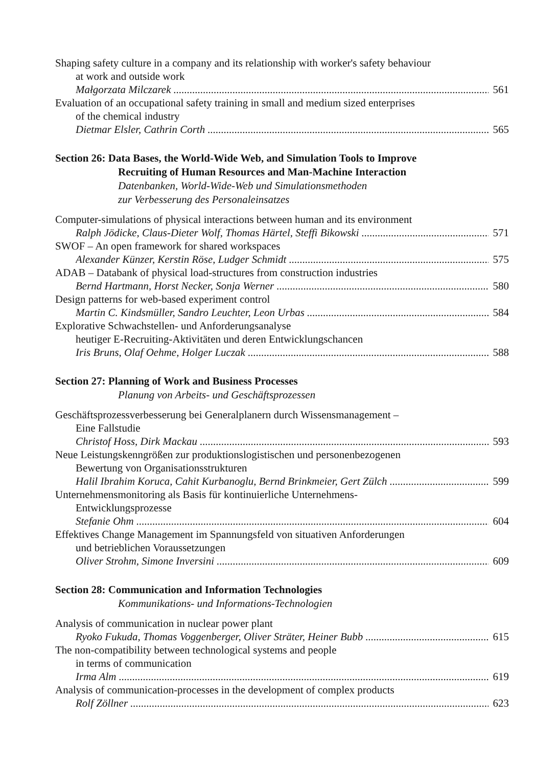Shaping safety culture in a company and its relationship with worker's safety behaviour
at work and outside work
Małgorzata Milczarek 561
Evaluation of an occupational safety training in small and medium sized enterprises
of the chemical industry
Dietmar Elsler, Cathrin Corth 565
Section 26: Data Bases, the World-Wide Web, and Simulation Tools to Improve
Recruiting of Human Resources and Man-Machine Interaction
Datenbanken, World-Wide-Web und Simulationsmethoden
zur Verbesserung des Personaleinsatzes
Computer-simulations of physical interactions between human and its environment
Ralph Jödicke, Claus-Dieter Wolf, Thomas Härtel, Steffi Bikowski 571
SWOF – An open framework for shared workspaces
Alexander Künzer, Kerstin Röse, Ludger Schmidt 575
ADAB – Databank of physical load-structures from construction industries
Bernd Hartmann, Horst Necker, Sonja Werner 580
Design patterns for web-based experiment control
Martin C. Kindsmüller, Sandro Leuchter, Leon Urbas 584
Explorative Schwachstellen- und Anforderungsanalyse
heutiger E-Recruiting-Aktivitäten und deren Entwicklungschancen
Iris Bruns, Olaf Oehme, Holger Luczak 588
Section 27: Planning of Work and Business Processes
Planung von Arbeits- und Geschäftsprozessen
Geschäftsprozessverbesserung bei Generalplanern durch Wissensmanagement –
Eine Fallstudie
Christof Hoss, Dirk Mackau 593
Neue Leistungskenngrößen zur produktionslogistischen und personenbezogenen
Bewertung von Organisationsstrukturen
Halil Ibrahim Koruca, Cahit Kurbanoglu, Bernd Brinkmeier, Gert Zülch 599
Unternehmensmonitoring als Basis für kontinuierliche Unternehmens-
Entwicklungsprozesse
Stefanie Ohm 604
Effektives Change Management im Spannungsfeld von situativen Anforderungen
und betrieblichen Voraussetzungen
Oliver Strohm, Simone Inversini 609
Section 28: Communication and Information Technologies
Kommunikations- und Informations-Technologien
Analysis of communication in nuclear power plant
Ryoko Fukuda, Thomas Voggenberger, Oliver Sträter, Heiner Bubb 615
The non-compatibility between technological systems and people
in terms of communication
Irma Alm 619
Analysis of communication-processes in the development of complex products
Rolf Zöllner 623